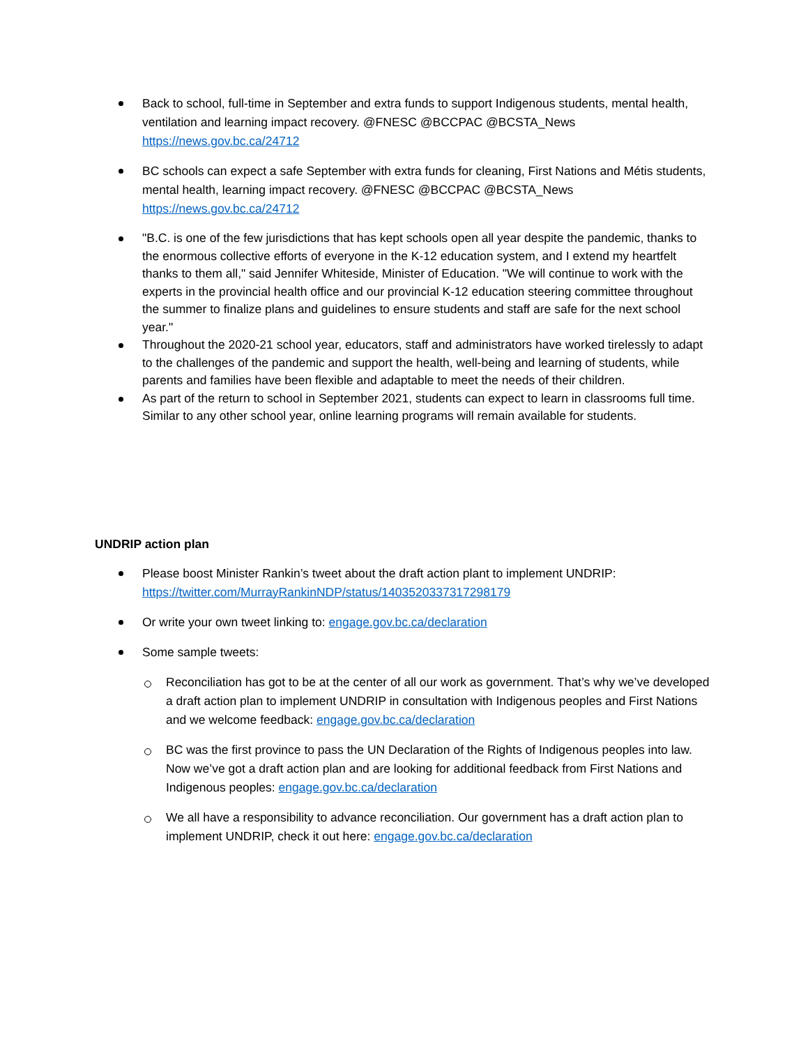Back to school, full-time in September and extra funds to support Indigenous students, mental health, ventilation and learning impact recovery. @FNESC @BCCPAC @BCSTA_News https://news.gov.bc.ca/24712
BC schools can expect a safe September with extra funds for cleaning, First Nations and Métis students, mental health, learning impact recovery. @FNESC @BCCPAC @BCSTA_News https://news.gov.bc.ca/24712
"B.C. is one of the few jurisdictions that has kept schools open all year despite the pandemic, thanks to the enormous collective efforts of everyone in the K-12 education system, and I extend my heartfelt thanks to them all," said Jennifer Whiteside, Minister of Education. "We will continue to work with the experts in the provincial health office and our provincial K-12 education steering committee throughout the summer to finalize plans and guidelines to ensure students and staff are safe for the next school year."
Throughout the 2020-21 school year, educators, staff and administrators have worked tirelessly to adapt to the challenges of the pandemic and support the health, well-being and learning of students, while parents and families have been flexible and adaptable to meet the needs of their children.
As part of the return to school in September 2021, students can expect to learn in classrooms full time. Similar to any other school year, online learning programs will remain available for students.
UNDRIP action plan
Please boost Minister Rankin’s tweet about the draft action plant to implement UNDRIP: https://twitter.com/MurrayRankinNDP/status/1403520337317298179
Or write your own tweet linking to: engage.gov.bc.ca/declaration
Some sample tweets:
Reconciliation has got to be at the center of all our work as government. That’s why we’ve developed a draft action plan to implement UNDRIP in consultation with Indigenous peoples and First Nations and we welcome feedback: engage.gov.bc.ca/declaration
BC was the first province to pass the UN Declaration of the Rights of Indigenous peoples into law. Now we’ve got a draft action plan and are looking for additional feedback from First Nations and Indigenous peoples: engage.gov.bc.ca/declaration
We all have a responsibility to advance reconciliation. Our government has a draft action plan to implement UNDRIP, check it out here: engage.gov.bc.ca/declaration